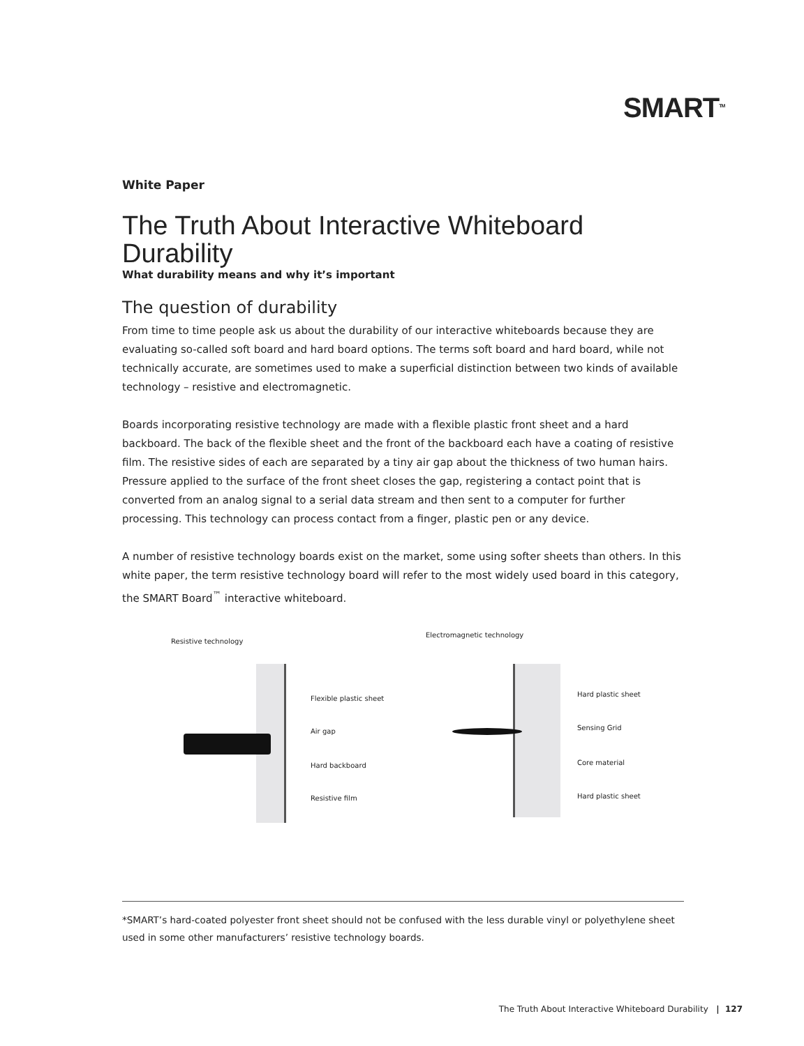SMART<sup>TM</sup>
White Paper
The Truth About Interactive Whiteboard Durability
What durability means and why it’s important
The question of durability
From time to time people ask us about the durability of our interactive whiteboards because they are evaluating so-called soft board and hard board options. The terms soft board and hard board, while not technically accurate, are sometimes used to make a superficial distinction between two kinds of available technology – resistive and electromagnetic.
Boards incorporating resistive technology are made with a flexible plastic front sheet and a hard backboard. The back of the flexible sheet and the front of the backboard each have a coating of resistive film. The resistive sides of each are separated by a tiny air gap about the thickness of two human hairs. Pressure applied to the surface of the front sheet closes the gap, registering a contact point that is converted from an analog signal to a serial data stream and then sent to a computer for further processing. This technology can process contact from a finger, plastic pen or any device.
A number of resistive technology boards exist on the market, some using softer sheets than others. In this white paper, the term resistive technology board will refer to the most widely used board in this category, the SMART Board<sup>™</sup> interactive whiteboard.
Resistive technology
Flexible plastic sheet
Air gap
Hard backboard
Resistive film
Electromagnetic technology
Hard plastic sheet
Sensing Grid
Core material
Hard plastic sheet
*SMART’s hard-coated polyester front sheet should not be confused with the less durable vinyl or polyethylene sheet used in some other manufacturers’ resistive technology boards.
The Truth About Interactive Whiteboard Durability | 127